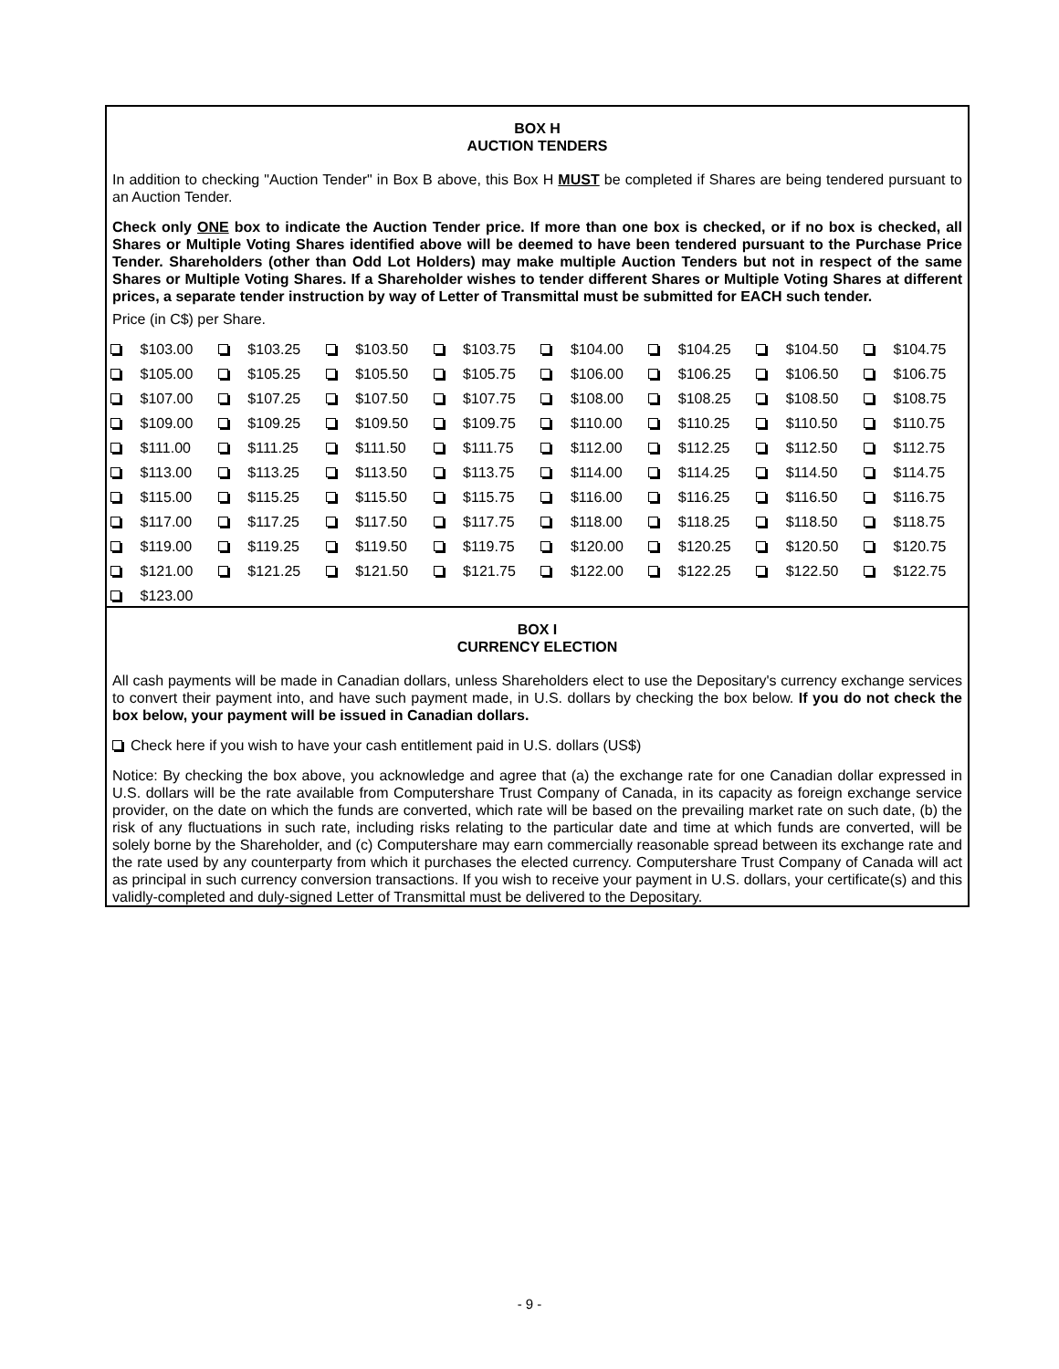BOX H
AUCTION TENDERS
In addition to checking "Auction Tender" in Box B above, this Box H MUST be completed if Shares are being tendered pursuant to an Auction Tender.
Check only ONE box to indicate the Auction Tender price. If more than one box is checked, or if no box is checked, all Shares or Multiple Voting Shares identified above will be deemed to have been tendered pursuant to the Purchase Price Tender. Shareholders (other than Odd Lot Holders) may make multiple Auction Tenders but not in respect of the same Shares or Multiple Voting Shares. If a Shareholder wishes to tender different Shares or Multiple Voting Shares at different prices, a separate tender instruction by way of Letter of Transmittal must be submitted for EACH such tender.
Price (in C$) per Share.
| | $103.00 | | $103.25 | | $103.50 | | $103.75 | | $104.00 | | $104.25 | | $104.50 | | $104.75 |
| | $105.00 | | $105.25 | | $105.50 | | $105.75 | | $106.00 | | $106.25 | | $106.50 | | $106.75 |
| | $107.00 | | $107.25 | | $107.50 | | $107.75 | | $108.00 | | $108.25 | | $108.50 | | $108.75 |
| | $109.00 | | $109.25 | | $109.50 | | $109.75 | | $110.00 | | $110.25 | | $110.50 | | $110.75 |
| | $111.00 | | $111.25 | | $111.50 | | $111.75 | | $112.00 | | $112.25 | | $112.50 | | $112.75 |
| | $113.00 | | $113.25 | | $113.50 | | $113.75 | | $114.00 | | $114.25 | | $114.50 | | $114.75 |
| | $115.00 | | $115.25 | | $115.50 | | $115.75 | | $116.00 | | $116.25 | | $116.50 | | $116.75 |
| | $117.00 | | $117.25 | | $117.50 | | $117.75 | | $118.00 | | $118.25 | | $118.50 | | $118.75 |
| | $119.00 | | $119.25 | | $119.50 | | $119.75 | | $120.00 | | $120.25 | | $120.50 | | $120.75 |
| | $121.00 | | $121.25 | | $121.50 | | $121.75 | | $122.00 | | $122.25 | | $122.50 | | $122.75 |
| | $123.00 | | | | | | | | | | | | | | |
BOX I
CURRENCY ELECTION
All cash payments will be made in Canadian dollars, unless Shareholders elect to use the Depositary's currency exchange services to convert their payment into, and have such payment made, in U.S. dollars by checking the box below. If you do not check the box below, your payment will be issued in Canadian dollars.
Check here if you wish to have your cash entitlement paid in U.S. dollars (US$)
Notice: By checking the box above, you acknowledge and agree that (a) the exchange rate for one Canadian dollar expressed in U.S. dollars will be the rate available from Computershare Trust Company of Canada, in its capacity as foreign exchange service provider, on the date on which the funds are converted, which rate will be based on the prevailing market rate on such date, (b) the risk of any fluctuations in such rate, including risks relating to the particular date and time at which funds are converted, will be solely borne by the Shareholder, and (c) Computershare may earn commercially reasonable spread between its exchange rate and the rate used by any counterparty from which it purchases the elected currency. Computershare Trust Company of Canada will act as principal in such currency conversion transactions. If you wish to receive your payment in U.S. dollars, your certificate(s) and this validly-completed and duly-signed Letter of Transmittal must be delivered to the Depositary.
- 9 -